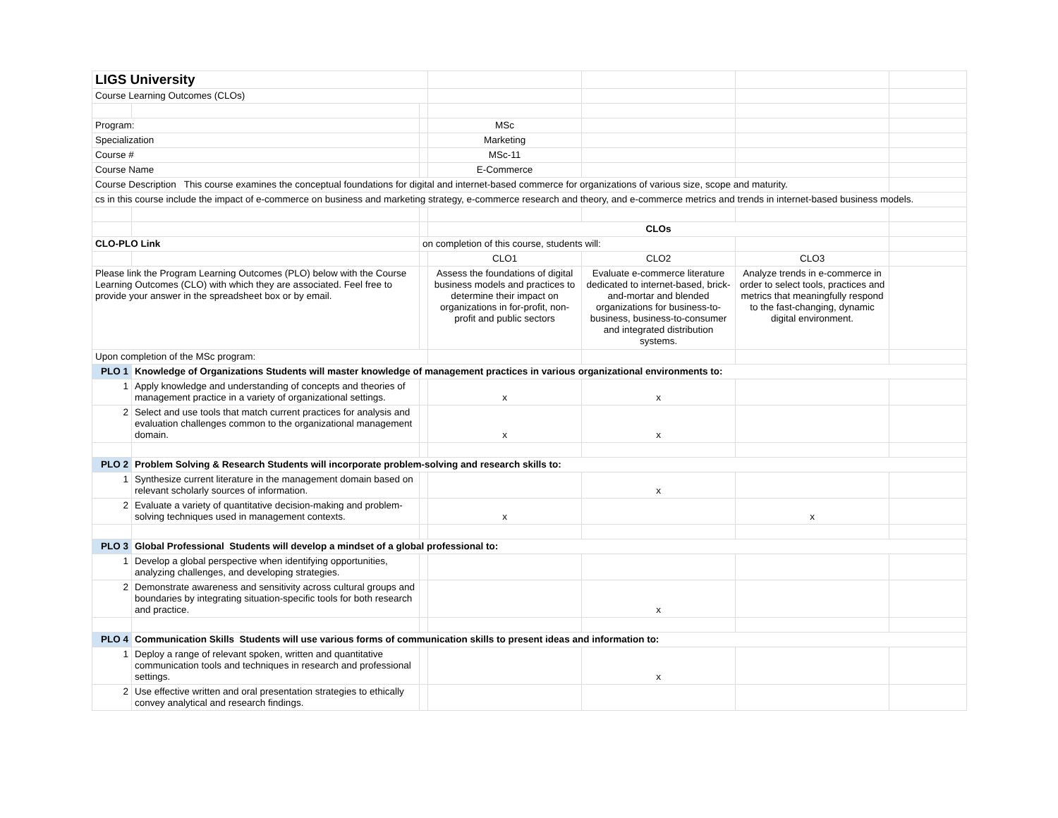| LIGS University | | | | | | |
| Course Learning Outcomes (CLOs) | | | | | | |
| Program: | | | MSc | | | |
| Specialization | | | Marketing | | | |
| Course # | | | MSc-11 | | | |
| Course Name | | | E-Commerce | | | |
| Course Description This course examines the conceptual foundations for digital and internet-based commerce for organizations of various size, scope and maturity. | | | | | | |
| cs in this course include the impact of e-commerce on business and marketing strategy, e-commerce research and theory, and e-commerce metrics and trends in internet-based business models. | | | | | | |
| | | | CLOs | | | |
| CLO-PLO Link | | on completion of this course, students will: | | | | |
| | | | CLO1 | CLO2 | CLO3 | |
| Please link the Program Learning Outcomes (PLO) below with the Course Learning Outcomes (CLO) with which they are associated. Feel free to provide your answer in the spreadsheet box or by email. | | | Assess the foundations of digital business models and practices to determine their impact on organizations in for-profit, non-profit and public sectors | Evaluate e-commerce literature dedicated to internet-based, brick-and-mortar and blended organizations for business-to-business, business-to-consumer and integrated distribution systems. | Analyze trends in e-commerce in order to select tools, practices and metrics that meaningfully respond to the fast-changing, dynamic digital environment. | |
| Upon completion of the MSc program: | | | | | | |
| PLO 1 | Knowledge of Organizations Students will master knowledge of management practices in various organizational environments to: | | | | | |
| 1 | Apply knowledge and understanding of concepts and theories of management practice in a variety of organizational settings. | | x | x | | |
| 2 | Select and use tools that match current practices for analysis and evaluation challenges common to the organizational management domain. | | x | x | | |
| PLO 2 | Problem Solving & Research Students will incorporate problem-solving and research skills to: | | | | | |
| 1 | Synthesize current literature in the management domain based on relevant scholarly sources of information. | | | x | | |
| 2 | Evaluate a variety of quantitative decision-making and problem-solving techniques used in management contexts. | | x | | x | |
| PLO 3 | Global Professional Students will develop a mindset of a global professional to: | | | | | |
| 1 | Develop a global perspective when identifying opportunities, analyzing challenges, and developing strategies. | | | | | |
| 2 | Demonstrate awareness and sensitivity across cultural groups and boundaries by integrating situation-specific tools for both research and practice. | | | x | | |
| PLO 4 | Communication Skills Students will use various forms of communication skills to present ideas and information to: | | | | | |
| 1 | Deploy a range of relevant spoken, written and quantitative communication tools and techniques in research and professional settings. | | | x | | |
| 2 | Use effective written and oral presentation strategies to ethically convey analytical and research findings. | | | | | |